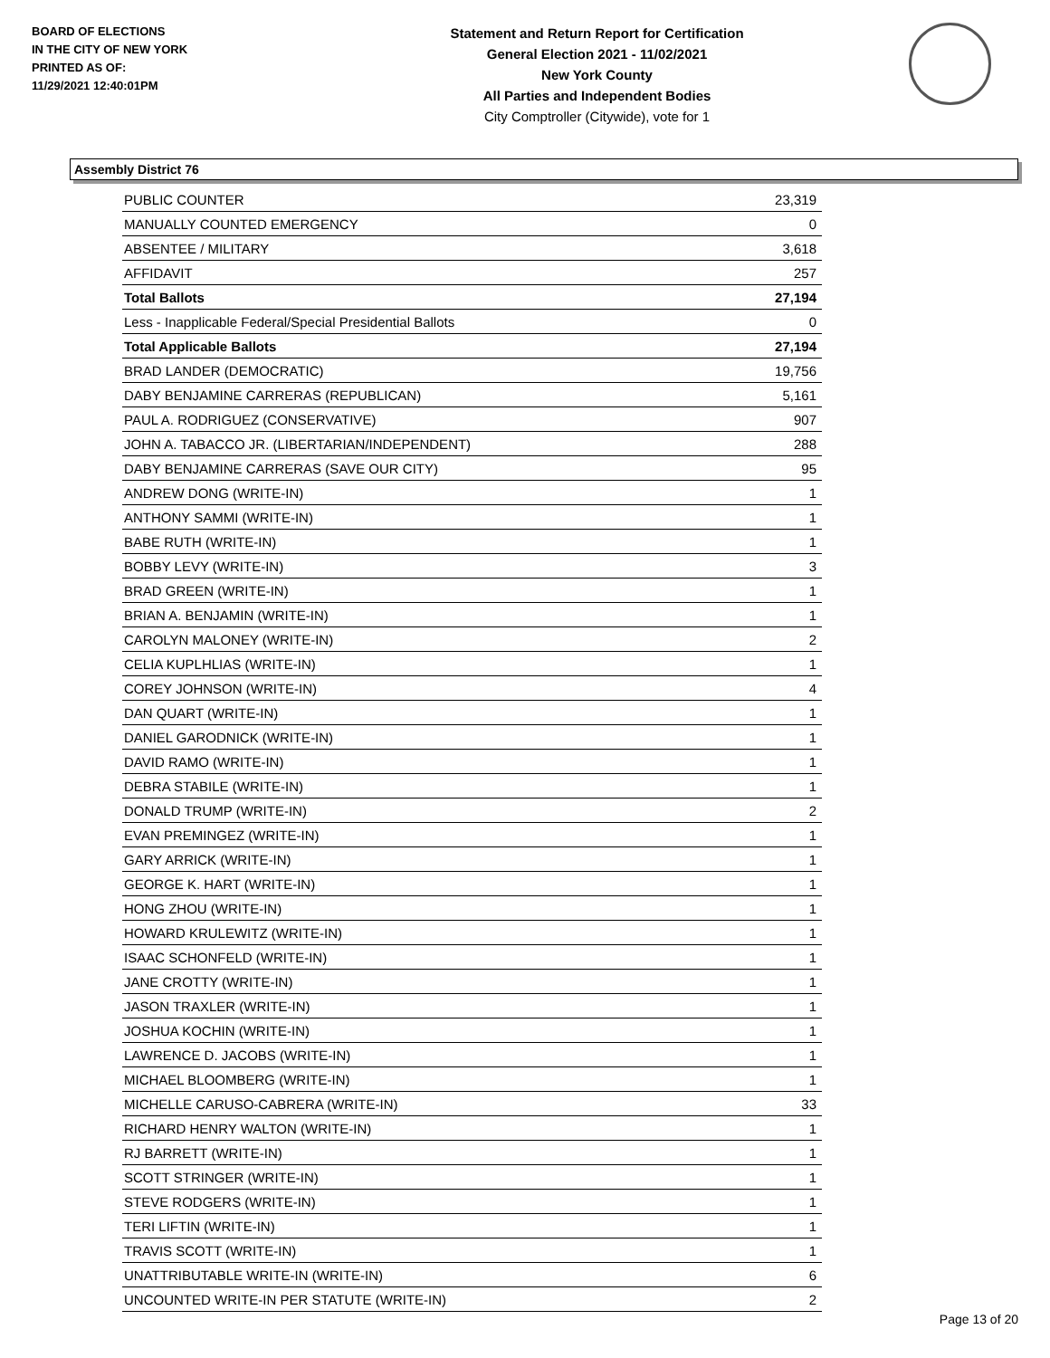BOARD OF ELECTIONS
IN THE CITY OF NEW YORK
PRINTED AS OF:
11/29/2021 12:40:01PM
Statement and Return Report for Certification
General Election 2021 - 11/02/2021
New York County
All Parties and Independent Bodies
City Comptroller (Citywide), vote for 1
Assembly District 76
| PUBLIC COUNTER | 23,319 |
| MANUALLY COUNTED EMERGENCY | 0 |
| ABSENTEE / MILITARY | 3,618 |
| AFFIDAVIT | 257 |
| Total Ballots | 27,194 |
| Less - Inapplicable Federal/Special Presidential Ballots | 0 |
| Total Applicable Ballots | 27,194 |
| BRAD LANDER (DEMOCRATIC) | 19,756 |
| DABY BENJAMINE CARRERAS (REPUBLICAN) | 5,161 |
| PAUL A. RODRIGUEZ (CONSERVATIVE) | 907 |
| JOHN A. TABACCO JR. (LIBERTARIAN/INDEPENDENT) | 288 |
| DABY BENJAMINE CARRERAS (SAVE OUR CITY) | 95 |
| ANDREW DONG (WRITE-IN) | 1 |
| ANTHONY SAMMI (WRITE-IN) | 1 |
| BABE RUTH (WRITE-IN) | 1 |
| BOBBY LEVY (WRITE-IN) | 3 |
| BRAD GREEN (WRITE-IN) | 1 |
| BRIAN A. BENJAMIN (WRITE-IN) | 1 |
| CAROLYN MALONEY (WRITE-IN) | 2 |
| CELIA KUPLHLIAS (WRITE-IN) | 1 |
| COREY JOHNSON (WRITE-IN) | 4 |
| DAN QUART (WRITE-IN) | 1 |
| DANIEL GARODNICK (WRITE-IN) | 1 |
| DAVID RAMO (WRITE-IN) | 1 |
| DEBRA STABILE (WRITE-IN) | 1 |
| DONALD TRUMP (WRITE-IN) | 2 |
| EVAN PREMINGEZ (WRITE-IN) | 1 |
| GARY ARRICK (WRITE-IN) | 1 |
| GEORGE K. HART (WRITE-IN) | 1 |
| HONG ZHOU (WRITE-IN) | 1 |
| HOWARD KRULEWITZ (WRITE-IN) | 1 |
| ISAAC SCHONFELD (WRITE-IN) | 1 |
| JANE CROTTY (WRITE-IN) | 1 |
| JASON TRAXLER (WRITE-IN) | 1 |
| JOSHUA KOCHIN (WRITE-IN) | 1 |
| LAWRENCE D. JACOBS (WRITE-IN) | 1 |
| MICHAEL BLOOMBERG (WRITE-IN) | 1 |
| MICHELLE CARUSO-CABRERA (WRITE-IN) | 33 |
| RICHARD HENRY WALTON (WRITE-IN) | 1 |
| RJ BARRETT (WRITE-IN) | 1 |
| SCOTT STRINGER (WRITE-IN) | 1 |
| STEVE RODGERS (WRITE-IN) | 1 |
| TERI LIFTIN (WRITE-IN) | 1 |
| TRAVIS SCOTT (WRITE-IN) | 1 |
| UNATTRIBUTABLE WRITE-IN (WRITE-IN) | 6 |
| UNCOUNTED WRITE-IN PER STATUTE (WRITE-IN) | 2 |
Page 13 of 20